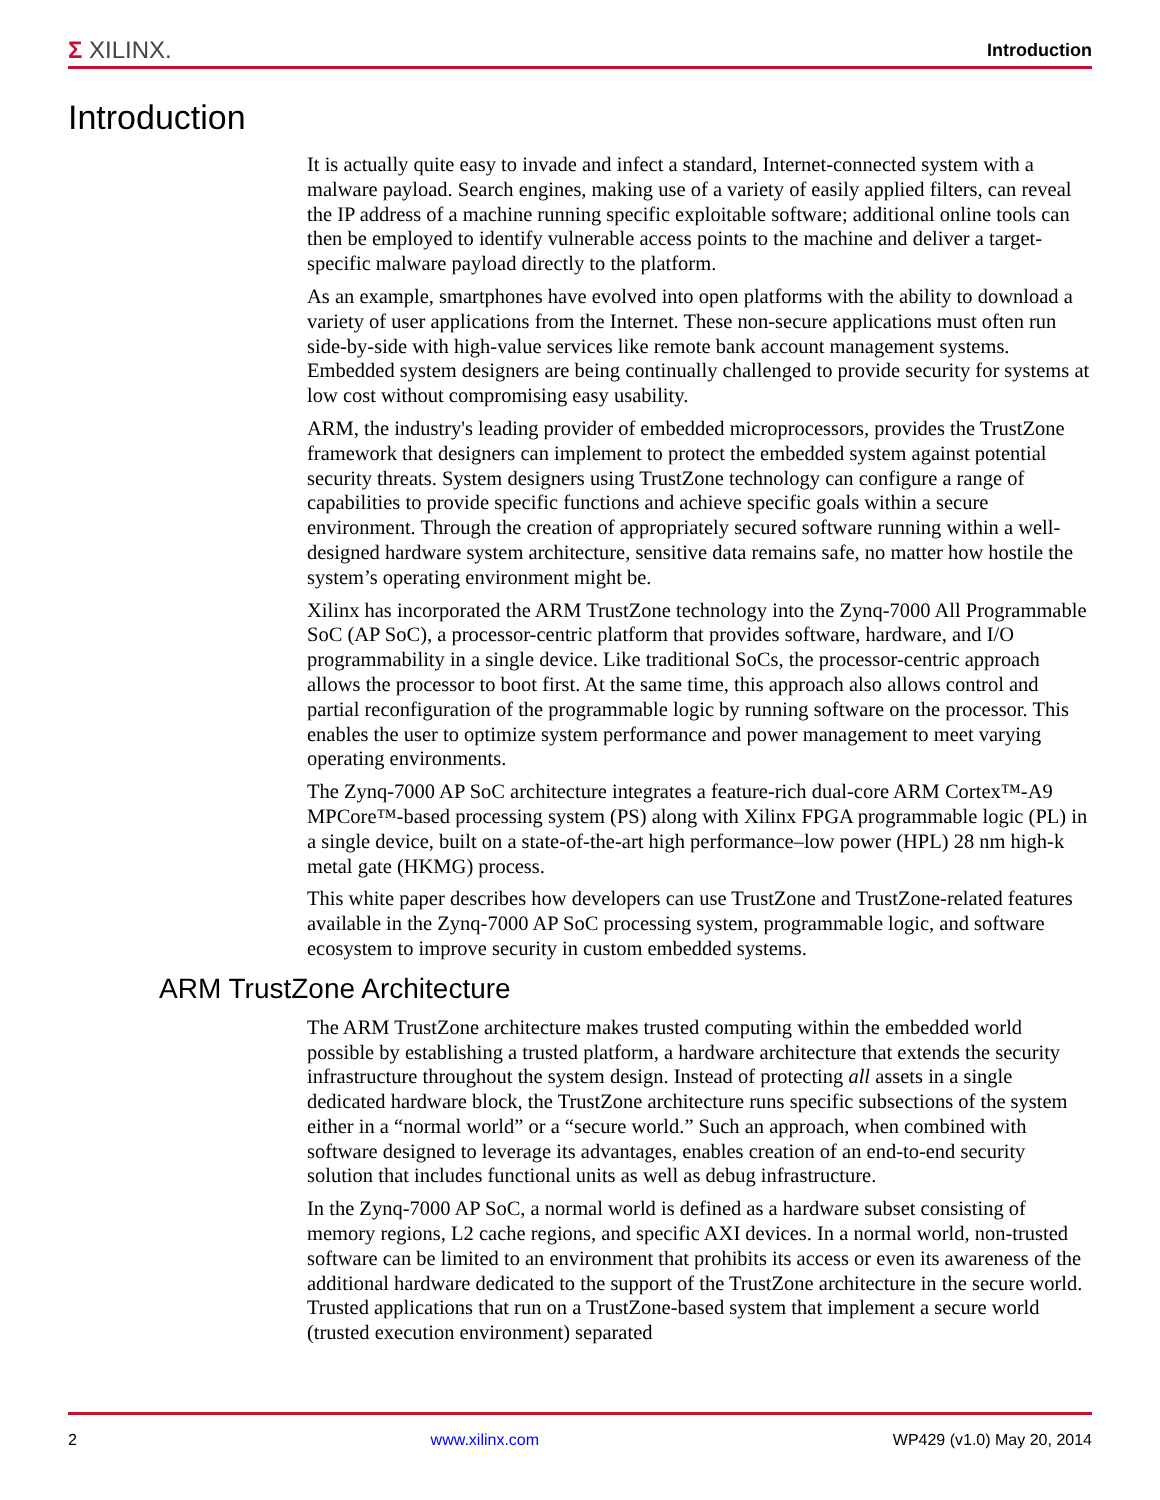Σ XILINX.
Introduction
Introduction
It is actually quite easy to invade and infect a standard, Internet-connected system with a malware payload. Search engines, making use of a variety of easily applied filters, can reveal the IP address of a machine running specific exploitable software; additional online tools can then be employed to identify vulnerable access points to the machine and deliver a target-specific malware payload directly to the platform.
As an example, smartphones have evolved into open platforms with the ability to download a variety of user applications from the Internet. These non-secure applications must often run side-by-side with high-value services like remote bank account management systems. Embedded system designers are being continually challenged to provide security for systems at low cost without compromising easy usability.
ARM, the industry's leading provider of embedded microprocessors, provides the TrustZone framework that designers can implement to protect the embedded system against potential security threats. System designers using TrustZone technology can configure a range of capabilities to provide specific functions and achieve specific goals within a secure environment. Through the creation of appropriately secured software running within a well-designed hardware system architecture, sensitive data remains safe, no matter how hostile the system’s operating environment might be.
Xilinx has incorporated the ARM TrustZone technology into the Zynq-7000 All Programmable SoC (AP SoC), a processor-centric platform that provides software, hardware, and I/O programmability in a single device. Like traditional SoCs, the processor-centric approach allows the processor to boot first. At the same time, this approach also allows control and partial reconfiguration of the programmable logic by running software on the processor. This enables the user to optimize system performance and power management to meet varying operating environments.
The Zynq-7000 AP SoC architecture integrates a feature-rich dual-core ARM Cortex™-A9 MPCore™-based processing system (PS) along with Xilinx FPGA programmable logic (PL) in a single device, built on a state-of-the-art high performance–low power (HPL) 28 nm high-k metal gate (HKMG) process.
This white paper describes how developers can use TrustZone and TrustZone-related features available in the Zynq-7000 AP SoC processing system, programmable logic, and software ecosystem to improve security in custom embedded systems.
ARM TrustZone Architecture
The ARM TrustZone architecture makes trusted computing within the embedded world possible by establishing a trusted platform, a hardware architecture that extends the security infrastructure throughout the system design. Instead of protecting all assets in a single dedicated hardware block, the TrustZone architecture runs specific subsections of the system either in a “normal world” or a “secure world.” Such an approach, when combined with software designed to leverage its advantages, enables creation of an end-to-end security solution that includes functional units as well as debug infrastructure.
In the Zynq-7000 AP SoC, a normal world is defined as a hardware subset consisting of memory regions, L2 cache regions, and specific AXI devices. In a normal world, non-trusted software can be limited to an environment that prohibits its access or even its awareness of the additional hardware dedicated to the support of the TrustZone architecture in the secure world. Trusted applications that run on a TrustZone-based system that implement a secure world (trusted execution environment) separated
2 www.xilinx.com WP429 (v1.0) May 20, 2014